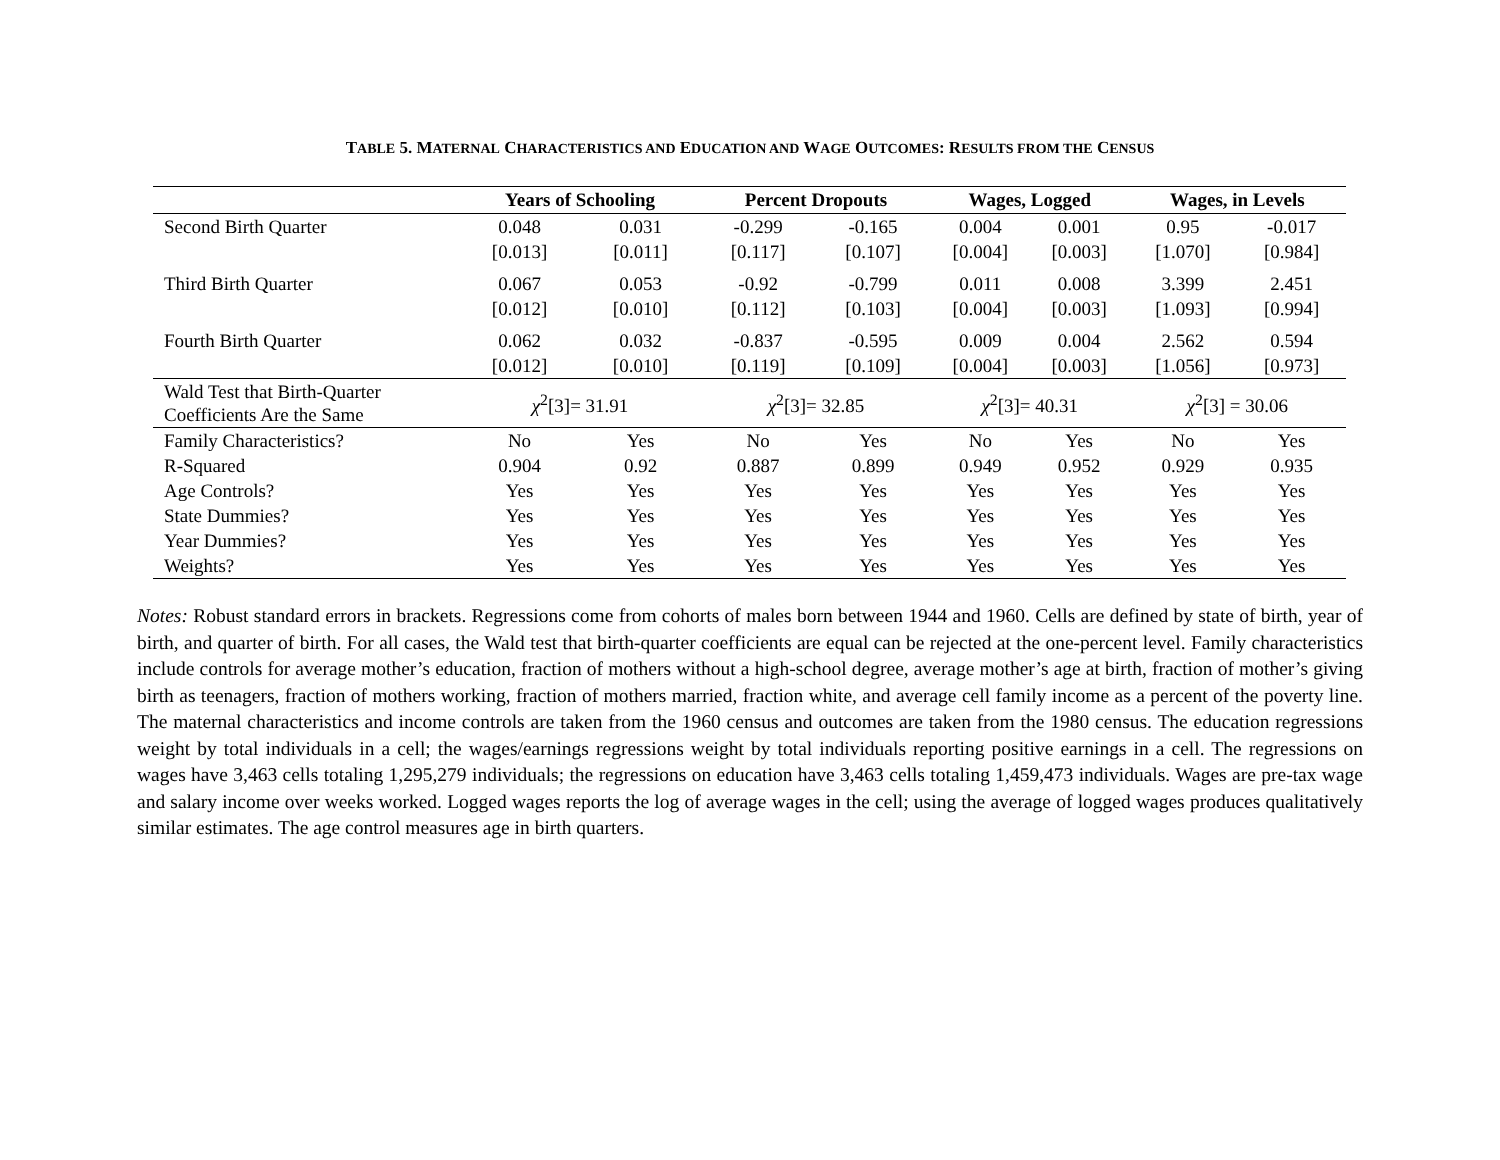TABLE 5. MATERNAL CHARACTERISTICS AND EDUCATION AND WAGE OUTCOMES: RESULTS FROM THE CENSUS
| | Years of Schooling | | Percent Dropouts | | Wages, Logged | | Wages, in Levels | |
| --- | --- | --- | --- | --- | --- | --- | --- | --- |
| Second Birth Quarter | 0.048 | 0.031 | -0.299 | -0.165 | 0.004 | 0.001 | 0.95 | -0.017 |
| | [0.013] | [0.011] | [0.117] | [0.107] | [0.004] | [0.003] | [1.070] | [0.984] |
| Third Birth Quarter | 0.067 | 0.053 | -0.92 | -0.799 | 0.011 | 0.008 | 3.399 | 2.451 |
| | [0.012] | [0.010] | [0.112] | [0.103] | [0.004] | [0.003] | [1.093] | [0.994] |
| Fourth Birth Quarter | 0.062 | 0.032 | -0.837 | -0.595 | 0.009 | 0.004 | 2.562 | 0.594 |
| | [0.012] | [0.010] | [0.119] | [0.109] | [0.004] | [0.003] | [1.056] | [0.973] |
| Wald Test that Birth-Quarter Coefficients Are the Same | χ<sup>2</sup>[3]= 31.91 | | χ<sup>2</sup>[3]= 32.85 | | χ<sup>2</sup>[3]= 40.31 | | χ<sup>2</sup>[3] = 30.06 | |
| Family Characteristics? | No | Yes | No | Yes | No | Yes | No | Yes |
| R-Squared | 0.904 | 0.92 | 0.887 | 0.899 | 0.949 | 0.952 | 0.929 | 0.935 |
| Age Controls? | Yes | Yes | Yes | Yes | Yes | Yes | Yes | Yes |
| State Dummies? | Yes | Yes | Yes | Yes | Yes | Yes | Yes | Yes |
| Year Dummies? | Yes | Yes | Yes | Yes | Yes | Yes | Yes | Yes |
| Weights? | Yes | Yes | Yes | Yes | Yes | Yes | Yes | Yes |
Notes: Robust standard errors in brackets. Regressions come from cohorts of males born between 1944 and 1960. Cells are defined by state of birth, year of birth, and quarter of birth. For all cases, the Wald test that birth-quarter coefficients are equal can be rejected at the one-percent level. Family characteristics include controls for average mother’s education, fraction of mothers without a high-school degree, average mother’s age at birth, fraction of mother’s giving birth as teenagers, fraction of mothers working, fraction of mothers married, fraction white, and average cell family income as a percent of the poverty line. The maternal characteristics and income controls are taken from the 1960 census and outcomes are taken from the 1980 census. The education regressions weight by total individuals in a cell; the wages/earnings regressions weight by total individuals reporting positive earnings in a cell. The regressions on wages have 3,463 cells totaling 1,295,279 individuals; the regressions on education have 3,463 cells totaling 1,459,473 individuals. Wages are pre-tax wage and salary income over weeks worked. Logged wages reports the log of average wages in the cell; using the average of logged wages produces qualitatively similar estimates. The age control measures age in birth quarters.